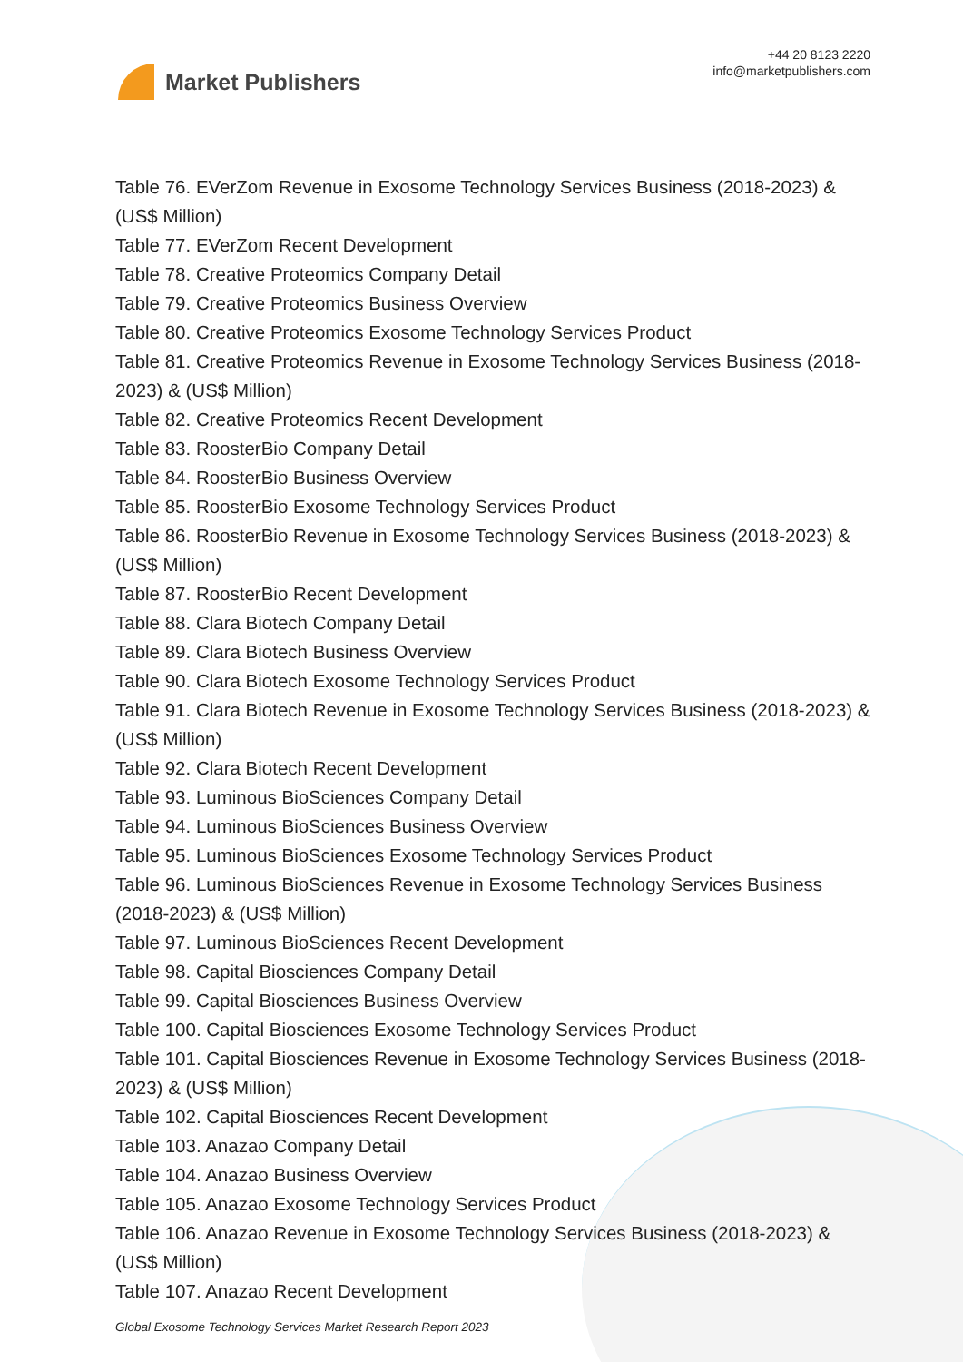Market Publishers
+44 20 8123 2220
info@marketpublishers.com
Table 76. EVerZom Revenue in Exosome Technology Services Business (2018-2023) & (US$ Million)
Table 77. EVerZom Recent Development
Table 78. Creative Proteomics Company Detail
Table 79. Creative Proteomics Business Overview
Table 80. Creative Proteomics Exosome Technology Services Product
Table 81. Creative Proteomics Revenue in Exosome Technology Services Business (2018-2023) & (US$ Million)
Table 82. Creative Proteomics Recent Development
Table 83. RoosterBio Company Detail
Table 84. RoosterBio Business Overview
Table 85. RoosterBio Exosome Technology Services Product
Table 86. RoosterBio Revenue in Exosome Technology Services Business (2018-2023) & (US$ Million)
Table 87. RoosterBio Recent Development
Table 88. Clara Biotech Company Detail
Table 89. Clara Biotech Business Overview
Table 90. Clara Biotech Exosome Technology Services Product
Table 91. Clara Biotech Revenue in Exosome Technology Services Business (2018-2023) & (US$ Million)
Table 92. Clara Biotech Recent Development
Table 93. Luminous BioSciences Company Detail
Table 94. Luminous BioSciences Business Overview
Table 95. Luminous BioSciences Exosome Technology Services Product
Table 96. Luminous BioSciences Revenue in Exosome Technology Services Business (2018-2023) & (US$ Million)
Table 97. Luminous BioSciences Recent Development
Table 98. Capital Biosciences Company Detail
Table 99. Capital Biosciences Business Overview
Table 100. Capital Biosciences Exosome Technology Services Product
Table 101. Capital Biosciences Revenue in Exosome Technology Services Business (2018-2023) & (US$ Million)
Table 102. Capital Biosciences Recent Development
Table 103. Anazao Company Detail
Table 104. Anazao Business Overview
Table 105. Anazao Exosome Technology Services Product
Table 106. Anazao Revenue in Exosome Technology Services Business (2018-2023) & (US$ Million)
Table 107. Anazao Recent Development
Global Exosome Technology Services Market Research Report 2023